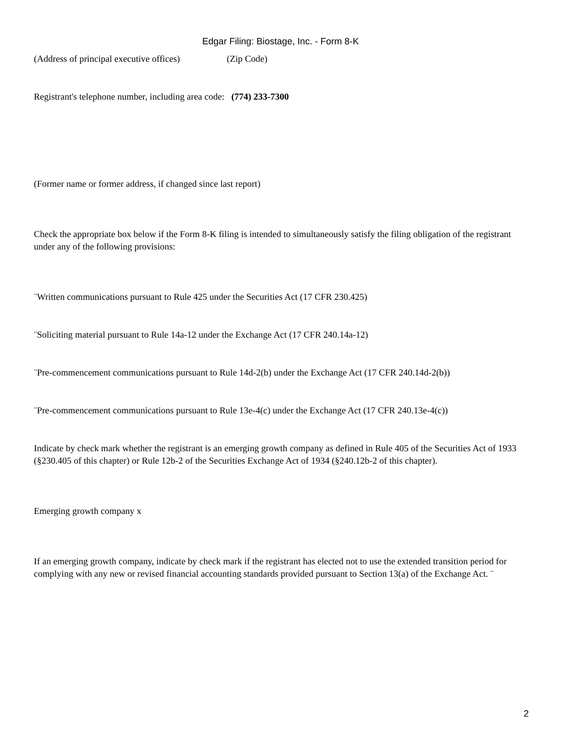Edgar Filing: Biostage, Inc. - Form 8-K
(Address of principal executive offices) (Zip Code)
Registrant's telephone number, including area code: (774) 233-7300
(Former name or former address, if changed since last report)
Check the appropriate box below if the Form 8-K filing is intended to simultaneously satisfy the filing obligation of the registrant under any of the following provisions:
¨Written communications pursuant to Rule 425 under the Securities Act (17 CFR 230.425)
¨Soliciting material pursuant to Rule 14a-12 under the Exchange Act (17 CFR 240.14a-12)
¨Pre-commencement communications pursuant to Rule 14d-2(b) under the Exchange Act (17 CFR 240.14d-2(b))
¨Pre-commencement communications pursuant to Rule 13e-4(c) under the Exchange Act (17 CFR 240.13e-4(c))
Indicate by check mark whether the registrant is an emerging growth company as defined in Rule 405 of the Securities Act of 1933 (§230.405 of this chapter) or Rule 12b-2 of the Securities Exchange Act of 1934 (§240.12b-2 of this chapter).
Emerging growth company x
If an emerging growth company, indicate by check mark if the registrant has elected not to use the extended transition period for complying with any new or revised financial accounting standards provided pursuant to Section 13(a) of the Exchange Act. ¨
2